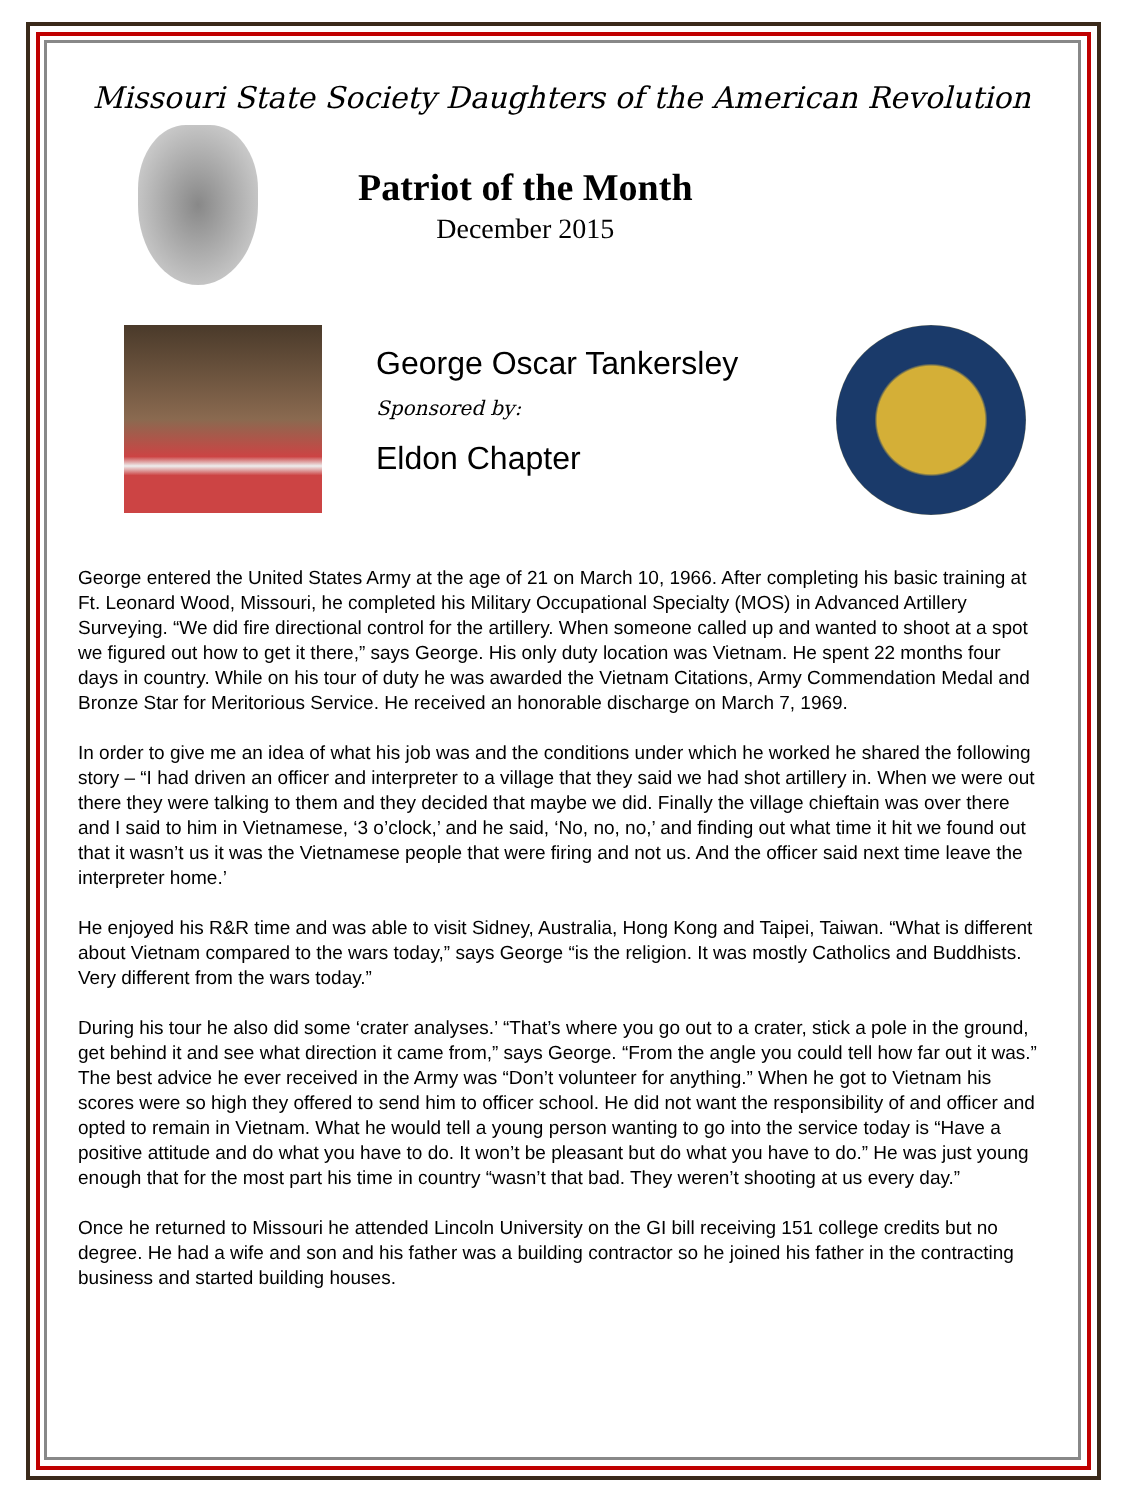Missouri State Society Daughters of the American Revolution
Patriot of the Month
December 2015
George Oscar Tankersley
Sponsored by:
Eldon Chapter
George entered the United States Army at the age of 21 on March 10, 1966. After completing his basic training at Ft. Leonard Wood, Missouri, he completed his Military Occupational Specialty (MOS) in Advanced Artillery Surveying. “We did fire directional control for the artillery. When someone called up and wanted to shoot at a spot we figured out how to get it there,” says George. His only duty location was Vietnam. He spent 22 months four days in country. While on his tour of duty he was awarded the Vietnam Citations, Army Commendation Medal and Bronze Star for Meritorious Service. He received an honorable discharge on March 7, 1969.
In order to give me an idea of what his job was and the conditions under which he worked he shared the following story – “I had driven an officer and interpreter to a village that they said we had shot artillery in. When we were out there they were talking to them and they decided that maybe we did. Finally the village chieftain was over there and I said to him in Vietnamese, ‘3 o’clock,’ and he said, ‘No, no, no,’ and finding out what time it hit we found out that it wasn’t us it was the Vietnamese people that were firing and not us. And the officer said next time leave the interpreter home.’
He enjoyed his R&R time and was able to visit Sidney, Australia, Hong Kong and Taipei, Taiwan. “What is different about Vietnam compared to the wars today,” says George “is the religion. It was mostly Catholics and Buddhists. Very different from the wars today.”
During his tour he also did some ‘crater analyses.’ “That’s where you go out to a crater, stick a pole in the ground, get behind it and see what direction it came from,” says George. “From the angle you could tell how far out it was.” The best advice he ever received in the Army was “Don’t volunteer for anything.” When he got to Vietnam his scores were so high they offered to send him to officer school. He did not want the responsibility of and officer and opted to remain in Vietnam. What he would tell a young person wanting to go into the service today is “Have a positive attitude and do what you have to do. It won’t be pleasant but do what you have to do.” He was just young enough that for the most part his time in country “wasn’t that bad. They weren’t shooting at us every day.”
Once he returned to Missouri he attended Lincoln University on the GI bill receiving 151 college credits but no degree. He had a wife and son and his father was a building contractor so he joined his father in the contracting business and started building houses.